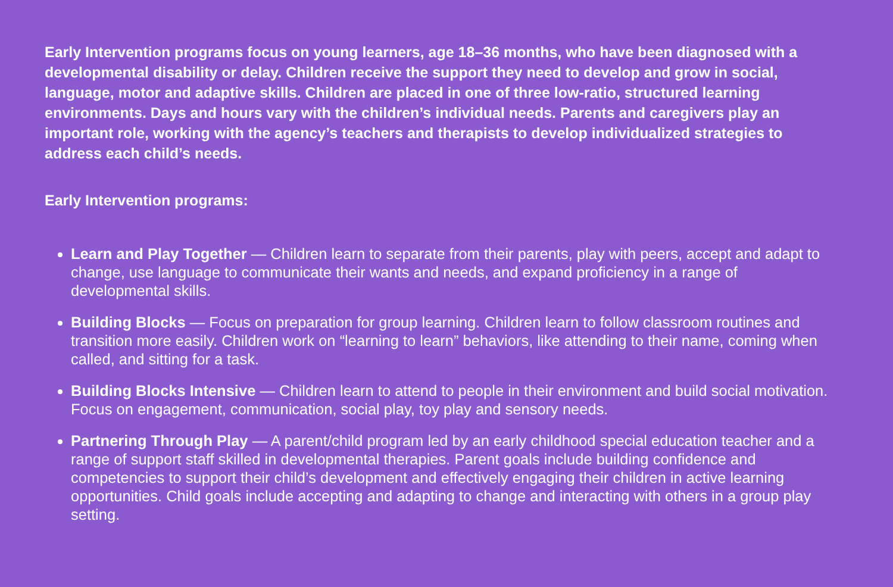Early Intervention programs focus on young learners, age 18–36 months, who have been diagnosed with a developmental disability or delay. Children receive the support they need to develop and grow in social, language, motor and adaptive skills. Children are placed in one of three low-ratio, structured learning environments. Days and hours vary with the children’s individual needs. Parents and caregivers play an important role, working with the agency’s teachers and therapists to develop individualized strategies to address each child’s needs.
Early Intervention programs:
Learn and Play Together — Children learn to separate from their parents, play with peers, accept and adapt to change, use language to communicate their wants and needs, and expand proficiency in a range of developmental skills.
Building Blocks — Focus on preparation for group learning. Children learn to follow classroom routines and transition more easily. Children work on “learning to learn” behaviors, like attending to their name, coming when called, and sitting for a task.
Building Blocks Intensive — Children learn to attend to people in their environment and build social motivation. Focus on engagement, communication, social play, toy play and sensory needs.
Partnering Through Play — A parent/child program led by an early childhood special education teacher and a range of support staff skilled in developmental therapies. Parent goals include building confidence and competencies to support their child’s development and effectively engaging their children in active learning opportunities. Child goals include accepting and adapting to change and interacting with others in a group play setting.